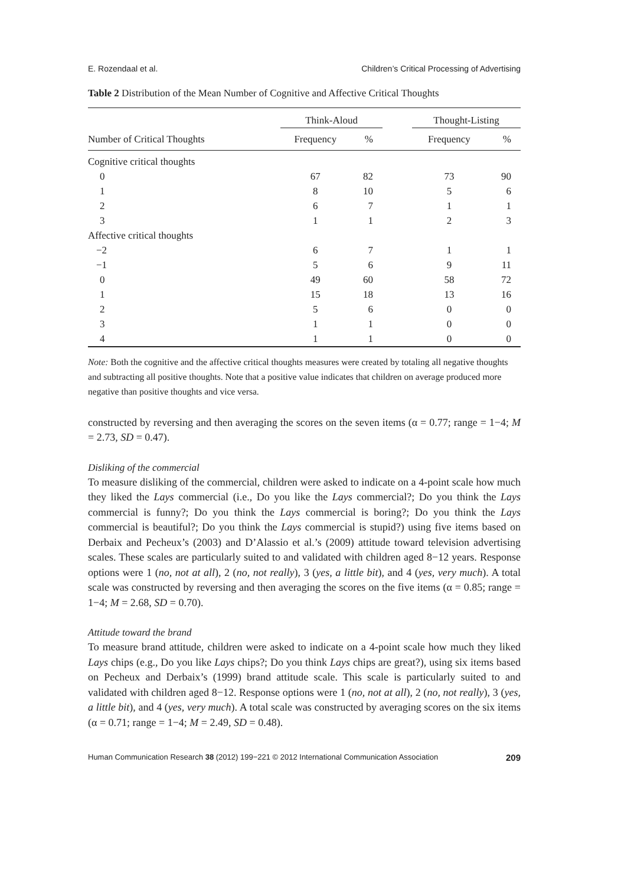E. Rozendaal et al. Children’s Critical Processing of Advertising
Table 2 Distribution of the Mean Number of Cognitive and Affective Critical Thoughts
| | Think-Aloud | | | Thought-Listing | |
| --- | --- | --- | --- | --- | --- |
| Number of Critical Thoughts | Frequency | % | | Frequency | % |
| Cognitive critical thoughts | | | | | |
| 0 | 67 | 82 | | 73 | 90 |
| 1 | 8 | 10 | | 5 | 6 |
| 2 | 6 | 7 | | 1 | 1 |
| 3 | 1 | 1 | | 2 | 3 |
| Affective critical thoughts | | | | | |
| −2 | 6 | 7 | | 1 | 1 |
| −1 | 5 | 6 | | 9 | 11 |
| 0 | 49 | 60 | | 58 | 72 |
| 1 | 15 | 18 | | 13 | 16 |
| 2 | 5 | 6 | | 0 | 0 |
| 3 | 1 | 1 | | 0 | 0 |
| 4 | 1 | 1 | | 0 | 0 |
Note: Both the cognitive and the affective critical thoughts measures were created by totaling all negative thoughts and subtracting all positive thoughts. Note that a positive value indicates that children on average produced more negative than positive thoughts and vice versa.
constructed by reversing and then averaging the scores on the seven items (α = 0.77; range = 1−4; M = 2.73, SD = 0.47).
Disliking of the commercial
To measure disliking of the commercial, children were asked to indicate on a 4-point scale how much they liked the Lays commercial (i.e., Do you like the Lays commercial?; Do you think the Lays commercial is funny?; Do you think the Lays commercial is boring?; Do you think the Lays commercial is beautiful?; Do you think the Lays commercial is stupid?) using five items based on Derbaix and Pecheux’s (2003) and D’Alassio et al.’s (2009) attitude toward television advertising scales. These scales are particularly suited to and validated with children aged 8−12 years. Response options were 1 (no, not at all), 2 (no, not really), 3 (yes, a little bit), and 4 (yes, very much). A total scale was constructed by reversing and then averaging the scores on the five items (α = 0.85; range = 1−4; M = 2.68, SD = 0.70).
Attitude toward the brand
To measure brand attitude, children were asked to indicate on a 4-point scale how much they liked Lays chips (e.g., Do you like Lays chips?; Do you think Lays chips are great?), using six items based on Pecheux and Derbaix’s (1999) brand attitude scale. This scale is particularly suited to and validated with children aged 8−12. Response options were 1 (no, not at all), 2 (no, not really), 3 (yes, a little bit), and 4 (yes, very much). A total scale was constructed by averaging scores on the six items (α = 0.71; range = 1−4; M = 2.49, SD = 0.48).
Human Communication Research 38 (2012) 199−221 © 2012 International Communication Association 209